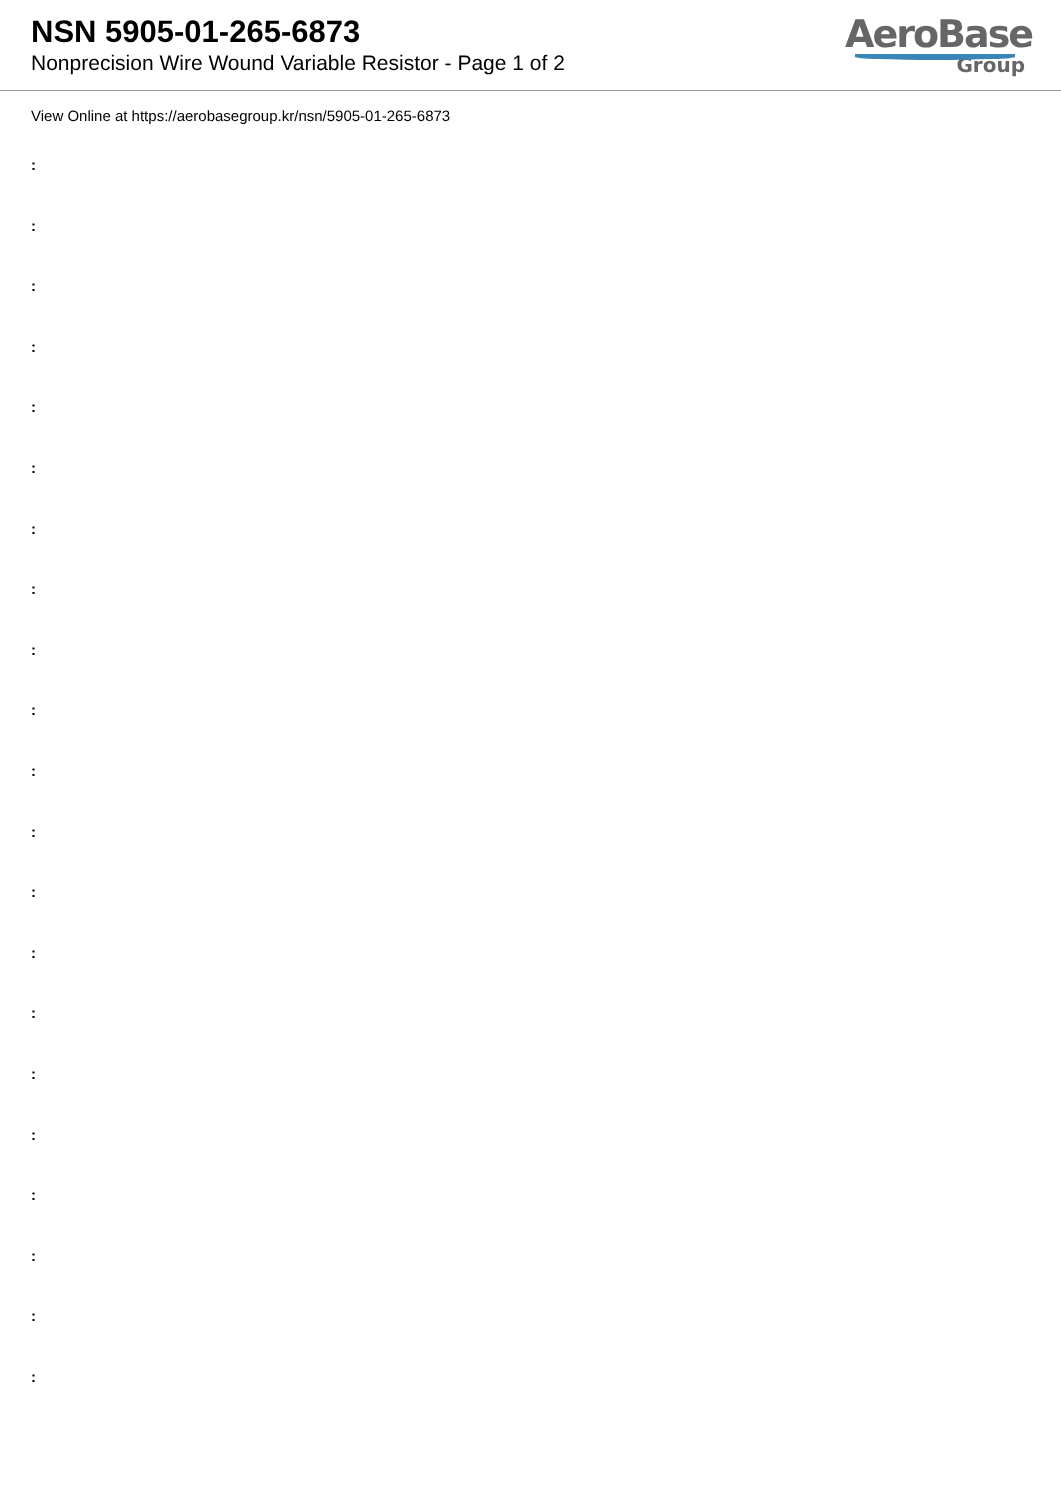NSN 5905-01-265-6873
Nonprecision Wire Wound Variable Resistor - Page 1 of 2
AeroBase
Group
View Online at https://aerobasegroup.kr/nsn/5905-01-265-6873
:
:
:
:
:
:
:
:
:
:
:
:
:
:
:
:
:
:
:
:
: